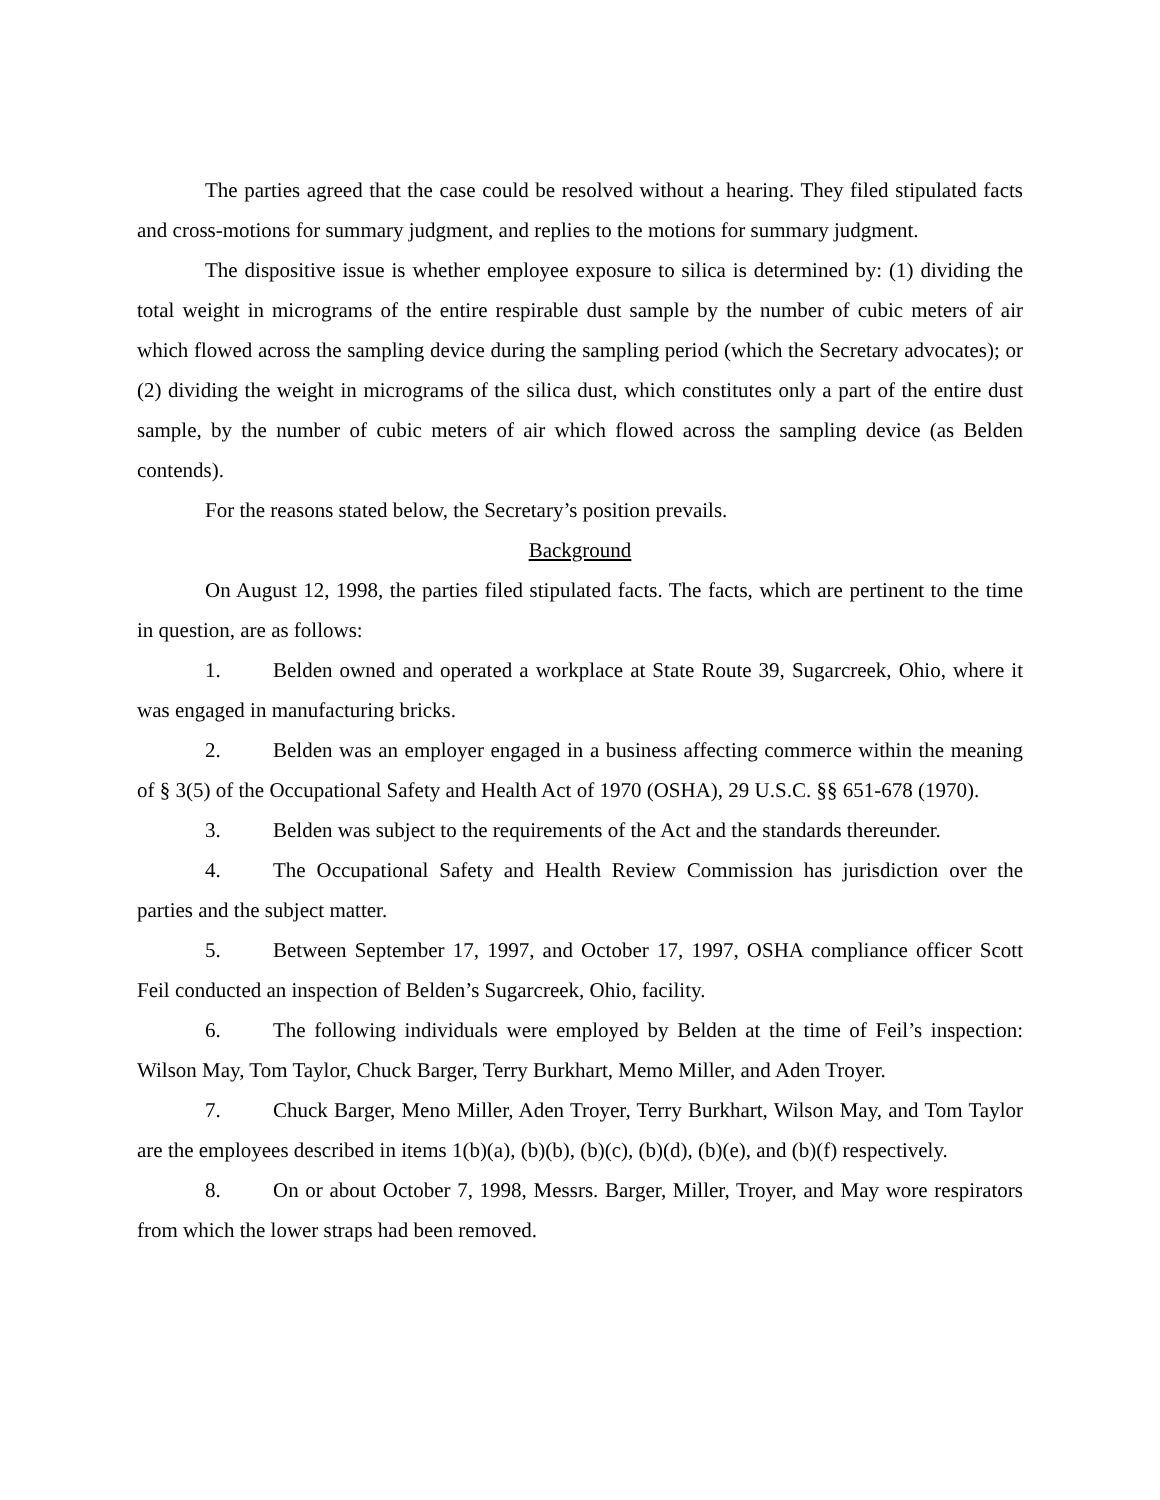The parties agreed that the case could be resolved without a hearing. They filed stipulated facts and cross-motions for summary judgment, and replies to the motions for summary judgment.
The dispositive issue is whether employee exposure to silica is determined by: (1) dividing the total weight in micrograms of the entire respirable dust sample by the number of cubic meters of air which flowed across the sampling device during the sampling period (which the Secretary advocates); or (2) dividing the weight in micrograms of the silica dust, which constitutes only a part of the entire dust sample, by the number of cubic meters of air which flowed across the sampling device (as Belden contends).
For the reasons stated below, the Secretary’s position prevails.
Background
On August 12, 1998, the parties filed stipulated facts. The facts, which are pertinent to the time in question, are as follows:
1. Belden owned and operated a workplace at State Route 39, Sugarcreek, Ohio, where it was engaged in manufacturing bricks.
2. Belden was an employer engaged in a business affecting commerce within the meaning of § 3(5) of the Occupational Safety and Health Act of 1970 (OSHA), 29 U.S.C. §§ 651-678 (1970).
3. Belden was subject to the requirements of the Act and the standards thereunder.
4. The Occupational Safety and Health Review Commission has jurisdiction over the parties and the subject matter.
5. Between September 17, 1997, and October 17, 1997, OSHA compliance officer Scott Feil conducted an inspection of Belden’s Sugarcreek, Ohio, facility.
6. The following individuals were employed by Belden at the time of Feil’s inspection: Wilson May, Tom Taylor, Chuck Barger, Terry Burkhart, Memo Miller, and Aden Troyer.
7. Chuck Barger, Meno Miller, Aden Troyer, Terry Burkhart, Wilson May, and Tom Taylor are the employees described in items 1(b)(a), (b)(b), (b)(c), (b)(d), (b)(e), and (b)(f) respectively.
8. On or about October 7, 1998, Messrs. Barger, Miller, Troyer, and May wore respirators from which the lower straps had been removed.